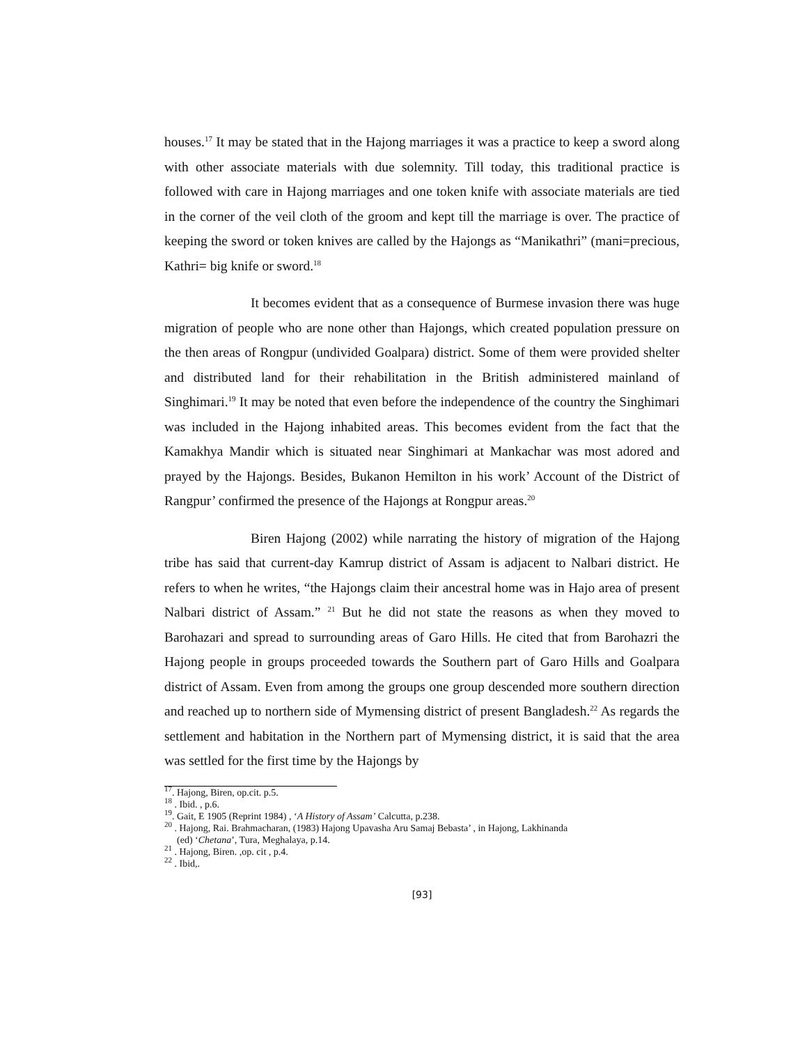houses.<sup>17</sup> It may be stated that in the Hajong marriages it was a practice to keep a sword along with other associate materials with due solemnity. Till today, this traditional practice is followed with care in Hajong marriages and one token knife with associate materials are tied in the corner of the veil cloth of the groom and kept till the marriage is over. The practice of keeping the sword or token knives are called by the Hajongs as “Manikathri” (mani=precious, Kathri= big knife or sword.<sup>18</sup>
It becomes evident that as a consequence of Burmese invasion there was huge migration of people who are none other than Hajongs, which created population pressure on the then areas of Rongpur (undivided Goalpara) district. Some of them were provided shelter and distributed land for their rehabilitation in the British administered mainland of Singhimari.<sup>19</sup> It may be noted that even before the independence of the country the Singhimari was included in the Hajong inhabited areas. This becomes evident from the fact that the Kamakhya Mandir which is situated near Singhimari at Mankachar was most adored and prayed by the Hajongs. Besides, Bukanon Hemilton in his work’ Account of the District of Rangpur’ confirmed the presence of the Hajongs at Rongpur areas.<sup>20</sup>
Biren Hajong (2002) while narrating the history of migration of the Hajong tribe has said that current-day Kamrup district of Assam is adjacent to Nalbari district. He refers to when he writes, “the Hajongs claim their ancestral home was in Hajo area of present Nalbari district of Assam.” <sup>21</sup> But he did not state the reasons as when they moved to Barohazari and spread to surrounding areas of Garo Hills. He cited that from Barohazri the Hajong people in groups proceeded towards the Southern part of Garo Hills and Goalpara district of Assam. Even from among the groups one group descended more southern direction and reached up to northern side of Mymensing district of present Bangladesh.<sup>22</sup> As regards the settlement and habitation in the Northern part of Mymensing district, it is said that the area was settled for the first time by the Hajongs by
<sup>17</sup>. Hajong, Biren, op.cit. p.5.
<sup>18</sup> . Ibid. , p.6.
<sup>19</sup>. Gait, E 1905 (Reprint 1984) , ‘A History of Assam’ Calcutta, p.238.
<sup>20</sup> . Hajong, Rai. Brahmacharan, (1983) Hajong Upavasha Aru Samaj Bebasta’ , in Hajong, Lakhinanda
(ed) ‘Chetana’, Tura, Meghalaya, p.14.
<sup>21</sup> . Hajong, Biren. ,op. cit , p.4.
<sup>22</sup> . Ibid,.
[93]